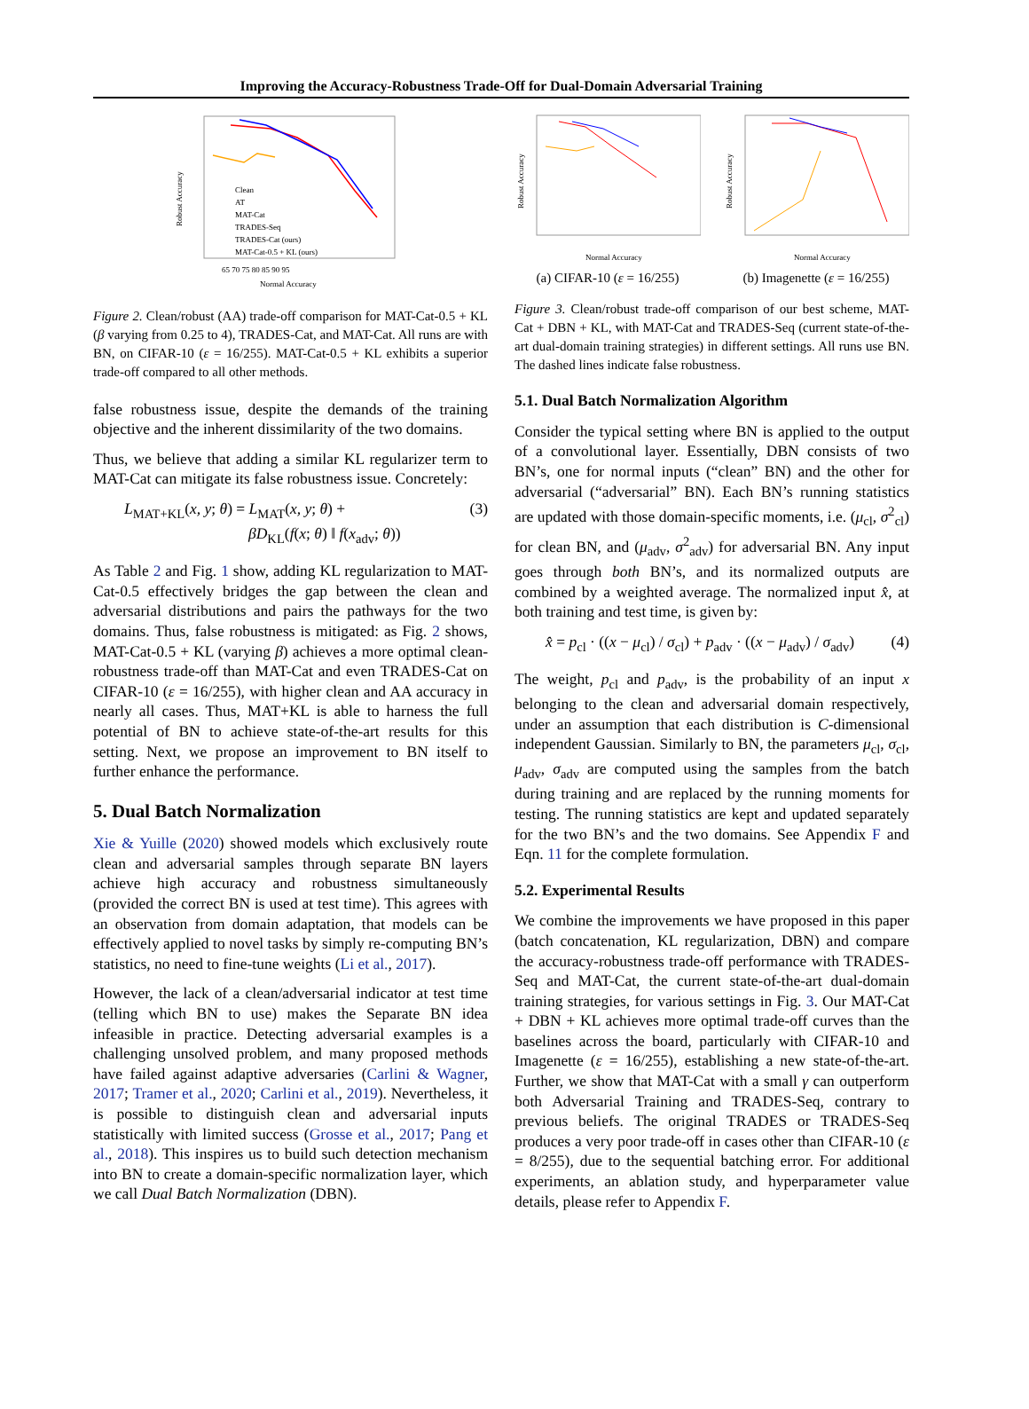Improving the Accuracy-Robustness Trade-Off for Dual-Domain Adversarial Training
Clean
AT
MAT-Cat
TRADES-Seq
TRADES-Cat (ours)
MAT-Cat-0.5 + KL (ours)
65 70 75 80 85 90 95
Normal Accuracy
Robust Accuracy
Figure 2. Clean/robust (AA) trade-off comparison for MAT-Cat-0.5 + KL (β varying from 0.25 to 4), TRADES-Cat, and MAT-Cat. All runs are with BN, on CIFAR-10 (ε = 16/255). MAT-Cat-0.5 + KL exhibits a superior trade-off compared to all other methods.
false robustness issue, despite the demands of the training objective and the inherent dissimilarity of the two domains.
Thus, we believe that adding a similar KL regularizer term to MAT-Cat can mitigate its false robustness issue. Concretely:
L<sub>MAT+KL</sub>(x, y; θ) = L<sub>MAT</sub>(x, y; θ) +
βD<sub>KL</sub>(f(x; θ) ‖ f(x<sub>adv</sub>; θ)) (3)
As Table 2 and Fig. 1 show, adding KL regularization to MAT-Cat-0.5 effectively bridges the gap between the clean and adversarial distributions and pairs the pathways for the two domains. Thus, false robustness is mitigated: as Fig. 2 shows, MAT-Cat-0.5 + KL (varying β) achieves a more optimal clean-robustness trade-off than MAT-Cat and even TRADES-Cat on CIFAR-10 (ε = 16/255), with higher clean and AA accuracy in nearly all cases. Thus, MAT+KL is able to harness the full potential of BN to achieve state-of-the-art results for this setting. Next, we propose an improvement to BN itself to further enhance the performance.
5. Dual Batch Normalization
Xie & Yuille (2020) showed models which exclusively route clean and adversarial samples through separate BN layers achieve high accuracy and robustness simultaneously (provided the correct BN is used at test time). This agrees with an observation from domain adaptation, that models can be effectively applied to novel tasks by simply re-computing BN’s statistics, no need to fine-tune weights (Li et al., 2017).
However, the lack of a clean/adversarial indicator at test time (telling which BN to use) makes the Separate BN idea infeasible in practice. Detecting adversarial examples is a challenging unsolved problem, and many proposed methods have failed against adaptive adversaries (Carlini & Wagner, 2017; Tramer et al., 2020; Carlini et al., 2019). Nevertheless, it is possible to distinguish clean and adversarial inputs statistically with limited success (Grosse et al., 2017; Pang et al., 2018). This inspires us to build such detection mechanism into BN to create a domain-specific normalization layer, which we call Dual Batch Normalization (DBN).
Normal Accuracy
Robust Accuracy
(a) CIFAR-10 (ε = 16/255)
Normal Accuracy
Robust Accuracy
(b) Imagenette (ε = 16/255)
Figure 3. Clean/robust trade-off comparison of our best scheme, MAT-Cat + DBN + KL, with MAT-Cat and TRADES-Seq (current state-of-the-art dual-domain training strategies) in different settings. All runs use BN. The dashed lines indicate false robustness.
5.1. Dual Batch Normalization Algorithm
Consider the typical setting where BN is applied to the output of a convolutional layer. Essentially, DBN consists of two BN’s, one for normal inputs (“clean” BN) and the other for adversarial (“adversarial” BN). Each BN’s running statistics are updated with those domain-specific moments, i.e. (μ<sub>cl</sub>, σ<sup>2</sup><sub>cl</sub>) for clean BN, and (μ<sub>adv</sub>, σ<sup>2</sup><sub>adv</sub>) for adversarial BN. Any input goes through both BN’s, and its normalized outputs are combined by a weighted average. The normalized input x̂, at both training and test time, is given by:
x̂ = p<sub>cl</sub> · ((x − μ<sub>cl</sub>) / σ<sub>cl</sub>) + p<sub>adv</sub> · ((x − μ<sub>adv</sub>) / σ<sub>adv</sub>) (4)
The weight, p<sub>cl</sub> and p<sub>adv</sub>, is the probability of an input x belonging to the clean and adversarial domain respectively, under an assumption that each distribution is C-dimensional independent Gaussian. Similarly to BN, the parameters μ<sub>cl</sub>, σ<sub>cl</sub>, μ<sub>adv</sub>, σ<sub>adv</sub> are computed using the samples from the batch during training and are replaced by the running moments for testing. The running statistics are kept and updated separately for the two BN’s and the two domains. See Appendix F and Eqn. 11 for the complete formulation.
5.2. Experimental Results
We combine the improvements we have proposed in this paper (batch concatenation, KL regularization, DBN) and compare the accuracy-robustness trade-off performance with TRADES-Seq and MAT-Cat, the current state-of-the-art dual-domain training strategies, for various settings in Fig. 3. Our MAT-Cat + DBN + KL achieves more optimal trade-off curves than the baselines across the board, particularly with CIFAR-10 and Imagenette (ε = 16/255), establishing a new state-of-the-art. Further, we show that MAT-Cat with a small γ can outperform both Adversarial Training and TRADES-Seq, contrary to previous beliefs. The original TRADES or TRADES-Seq produces a very poor trade-off in cases other than CIFAR-10 (ε = 8/255), due to the sequential batching error. For additional experiments, an ablation study, and hyperparameter value details, please refer to Appendix F.